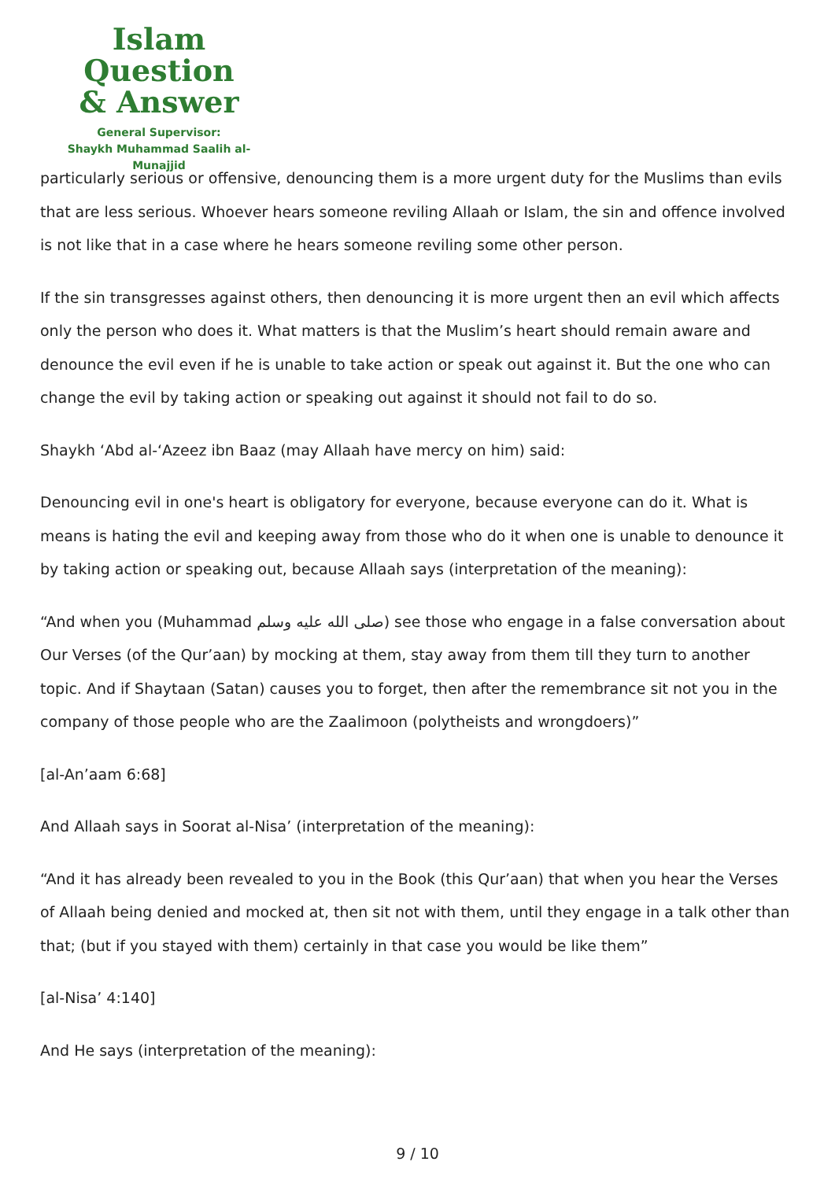Islam Question
& Answer
General Supervisor:
Shaykh Muhammad Saalih al-Munajjid
particularly serious or offensive, denouncing them is a more urgent duty for the Muslims than evils that are less serious. Whoever hears someone reviling Allaah or Islam, the sin and offence involved is not like that in a case where he hears someone reviling some other person.
If the sin transgresses against others, then denouncing it is more urgent then an evil which affects only the person who does it. What matters is that the Muslim’s heart should remain aware and denounce the evil even if he is unable to take action or speak out against it. But the one who can change the evil by taking action or speaking out against it should not fail to do so.
Shaykh ‘Abd al-‘Azeez ibn Baaz (may Allaah have mercy on him) said:
Denouncing evil in one's heart is obligatory for everyone, because everyone can do it. What is means is hating the evil and keeping away from those who do it when one is unable to denounce it by taking action or speaking out, because Allaah says (interpretation of the meaning):
“And when you (Muhammad صلى الله عليه وسلم) see those who engage in a false conversation about Our Verses (of the Qur’aan) by mocking at them, stay away from them till they turn to another topic. And if Shaytaan (Satan) causes you to forget, then after the remembrance sit not you in the company of those people who are the Zaalimoon (polytheists and wrongdoers)”
[al-An’aam 6:68]
And Allaah says in Soorat al-Nisa’ (interpretation of the meaning):
“And it has already been revealed to you in the Book (this Qur’aan) that when you hear the Verses of Allaah being denied and mocked at, then sit not with them, until they engage in a talk other than that; (but if you stayed with them) certainly in that case you would be like them”
[al-Nisa’ 4:140]
And He says (interpretation of the meaning):
9 / 10